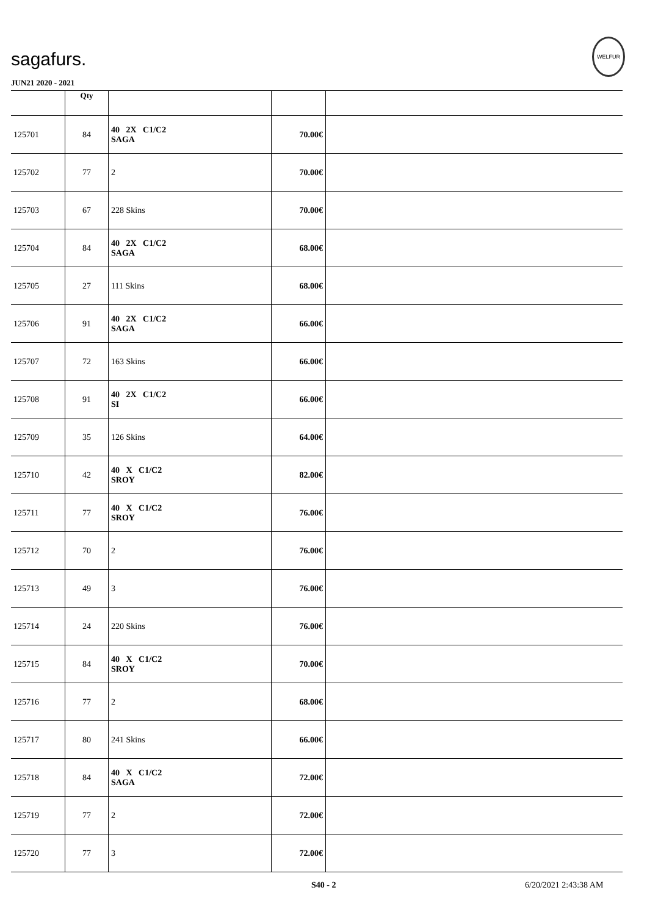sagafurs.
WELFUR
JUN21 2020 - 2021
| | Qty | | | |
| --- | --- | --- | --- | --- |
| 125701 | 84 | 40 2X C1/C2 SAGA | 70.00€ | |
| 125702 | 77 | 2 | 70.00€ | |
| 125703 | 67 | 228 Skins | 70.00€ | |
| 125704 | 84 | 40 2X C1/C2 SAGA | 68.00€ | |
| 125705 | 27 | 111 Skins | 68.00€ | |
| 125706 | 91 | 40 2X C1/C2 SAGA | 66.00€ | |
| 125707 | 72 | 163 Skins | 66.00€ | |
| 125708 | 91 | 40 2X C1/C2 SI | 66.00€ | |
| 125709 | 35 | 126 Skins | 64.00€ | |
| 125710 | 42 | 40 X C1/C2 SROY | 82.00€ | |
| 125711 | 77 | 40 X C1/C2 SROY | 76.00€ | |
| 125712 | 70 | 2 | 76.00€ | |
| 125713 | 49 | 3 | 76.00€ | |
| 125714 | 24 | 220 Skins | 76.00€ | |
| 125715 | 84 | 40 X C1/C2 SROY | 70.00€ | |
| 125716 | 77 | 2 | 68.00€ | |
| 125717 | 80 | 241 Skins | 66.00€ | |
| 125718 | 84 | 40 X C1/C2 SAGA | 72.00€ | |
| 125719 | 77 | 2 | 72.00€ | |
| 125720 | 77 | 3 | 72.00€ | |
S40 - 2 6/20/2021 2:43:38 AM